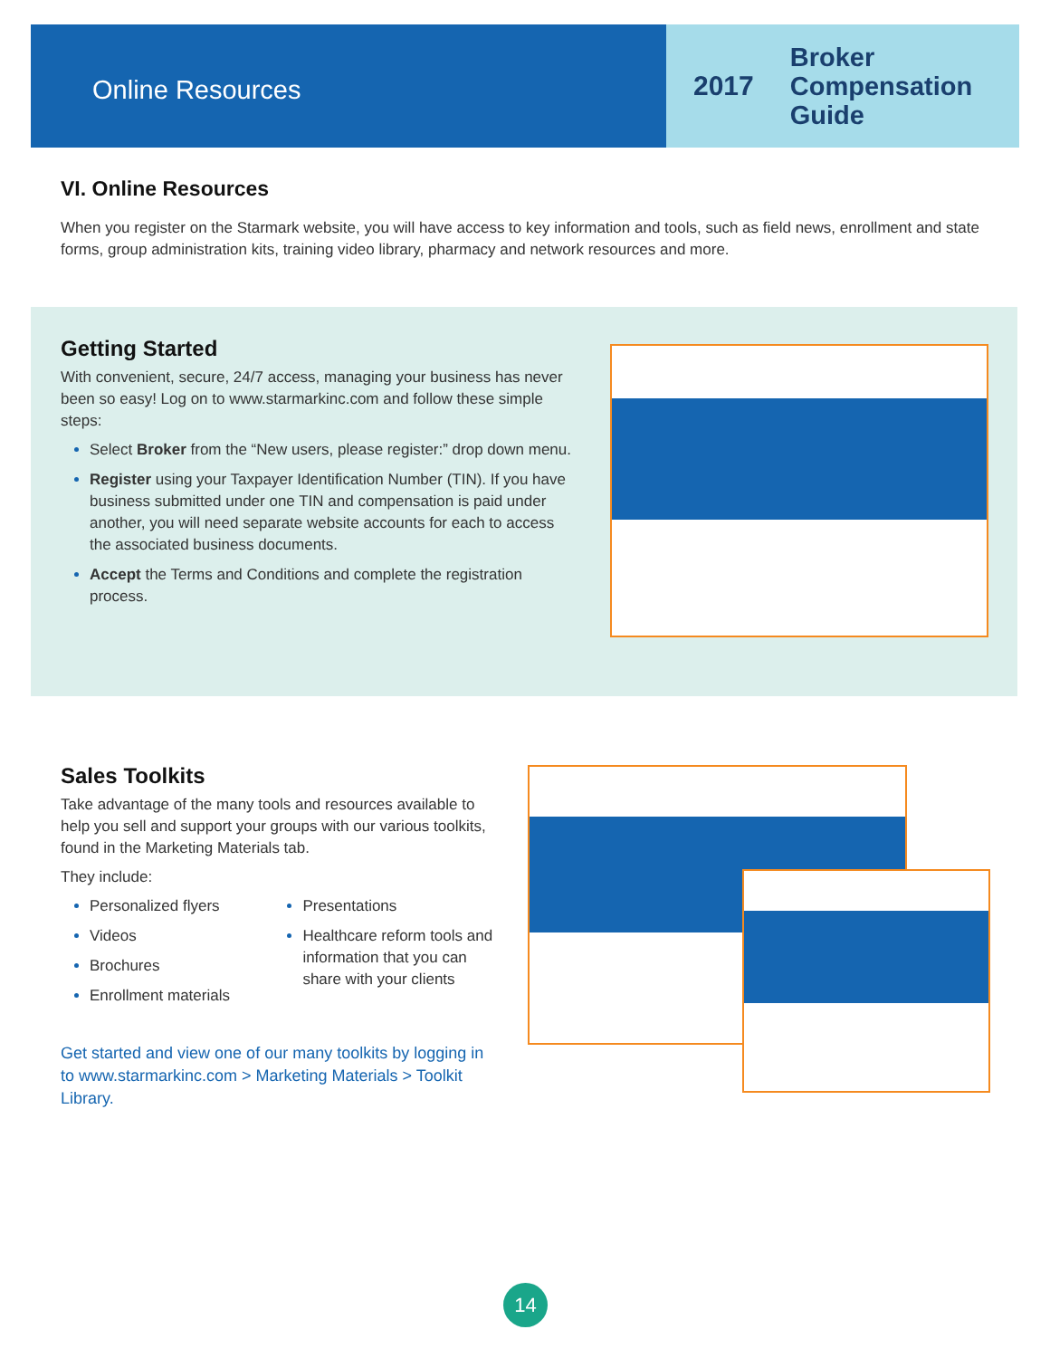Online Resources
2017 Broker
Compensation
Guide
VI. Online Resources
When you register on the Starmark website, you will have access to key information and tools, such as field news, enrollment and state forms, group administration kits, training video library, pharmacy and network resources and more.
Getting Started
With convenient, secure, 24/7 access, managing your business has never been so easy! Log on to www.starmarkinc.com and follow these simple steps:
Select Broker from the “New users, please register:” drop down menu.
Register using your Taxpayer Identification Number (TIN). If you have business submitted under one TIN and compensation is paid under another, you will need separate website accounts for each to access the associated business documents.
Accept the Terms and Conditions and complete the registration process.
Sales Toolkits
Take advantage of the many tools and resources available to help you sell and support your groups with our various toolkits, found in the Marketing Materials tab.
They include:
Personalized flyers
Videos
Brochures
Enrollment materials
Presentations
Healthcare reform tools and information that you can share with your clients
Get started and view one of our many toolkits by logging in to www.starmarkinc.com > Marketing Materials > Toolkit Library.
14